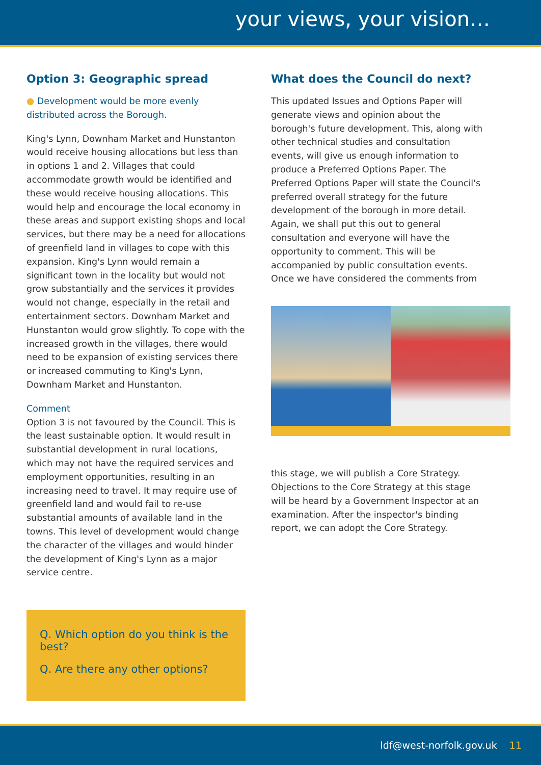your views, your vision…
Option 3: Geographic spread
● Development would be more evenly distributed across the Borough.
King's Lynn, Downham Market and Hunstanton would receive housing allocations but less than in options 1 and 2. Villages that could accommodate growth would be identified and these would receive housing allocations. This would help and encourage the local economy in these areas and support existing shops and local services, but there may be a need for allocations of greenfield land in villages to cope with this expansion. King's Lynn would remain a significant town in the locality but would not grow substantially and the services it provides would not change, especially in the retail and entertainment sectors. Downham Market and Hunstanton would grow slightly. To cope with the increased growth in the villages, there would need to be expansion of existing services there or increased commuting to King's Lynn, Downham Market and Hunstanton.
Comment
Option 3 is not favoured by the Council. This is the least sustainable option. It would result in substantial development in rural locations, which may not have the required services and employment opportunities, resulting in an increasing need to travel. It may require use of greenfield land and would fail to re-use substantial amounts of available land in the towns. This level of development would change the character of the villages and would hinder the development of King's Lynn as a major service centre.
Q. Which option do you think is the best?
Q. Are there any other options?
What does the Council do next?
This updated Issues and Options Paper will generate views and opinion about the borough's future development. This, along with other technical studies and consultation events, will give us enough information to produce a Preferred Options Paper. The Preferred Options Paper will state the Council's preferred overall strategy for the future development of the borough in more detail. Again, we shall put this out to general consultation and everyone will have the opportunity to comment. This will be accompanied by public consultation events. Once we have considered the comments from
this stage, we will publish a Core Strategy. Objections to the Core Strategy at this stage will be heard by a Government Inspector at an examination. After the inspector's binding report, we can adopt the Core Strategy.
ldf@west-norfolk.gov.uk 11